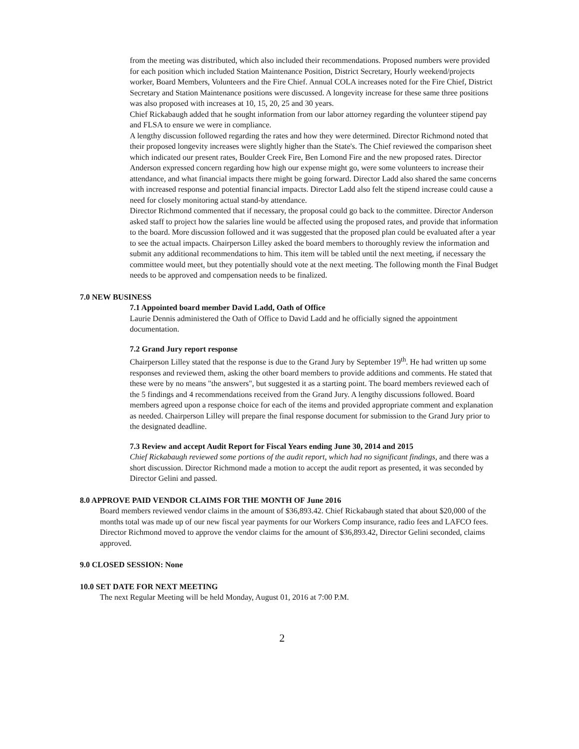from the meeting was distributed, which also included their recommendations. Proposed numbers were provided for each position which included Station Maintenance Position, District Secretary, Hourly weekend/projects worker, Board Members, Volunteers and the Fire Chief. Annual COLA increases noted for the Fire Chief, District Secretary and Station Maintenance positions were discussed. A longevity increase for these same three positions was also proposed with increases at 10, 15, 20, 25 and 30 years.
Chief Rickabaugh added that he sought information from our labor attorney regarding the volunteer stipend pay and FLSA to ensure we were in compliance.
A lengthy discussion followed regarding the rates and how they were determined. Director Richmond noted that their proposed longevity increases were slightly higher than the State's. The Chief reviewed the comparison sheet which indicated our present rates, Boulder Creek Fire, Ben Lomond Fire and the new proposed rates. Director Anderson expressed concern regarding how high our expense might go, were some volunteers to increase their attendance, and what financial impacts there might be going forward. Director Ladd also shared the same concerns with increased response and potential financial impacts. Director Ladd also felt the stipend increase could cause a need for closely monitoring actual stand-by attendance.
Director Richmond commented that if necessary, the proposal could go back to the committee. Director Anderson asked staff to project how the salaries line would be affected using the proposed rates, and provide that information to the board. More discussion followed and it was suggested that the proposed plan could be evaluated after a year to see the actual impacts. Chairperson Lilley asked the board members to thoroughly review the information and submit any additional recommendations to him. This item will be tabled until the next meeting, if necessary the committee would meet, but they potentially should vote at the next meeting. The following month the Final Budget needs to be approved and compensation needs to be finalized.
7.0 NEW BUSINESS
7.1 Appointed board member David Ladd, Oath of Office
Laurie Dennis administered the Oath of Office to David Ladd and he officially signed the appointment documentation.
7.2 Grand Jury report response
Chairperson Lilley stated that the response is due to the Grand Jury by September 19<sup>th</sup>. He had written up some responses and reviewed them, asking the other board members to provide additions and comments. He stated that these were by no means "the answers", but suggested it as a starting point. The board members reviewed each of the 5 findings and 4 recommendations received from the Grand Jury. A lengthy discussions followed. Board members agreed upon a response choice for each of the items and provided appropriate comment and explanation as needed. Chairperson Lilley will prepare the final response document for submission to the Grand Jury prior to the designated deadline.
7.3 Review and accept Audit Report for Fiscal Years ending June 30, 2014 and 2015
Chief Rickabaugh reviewed some portions of the audit report, which had no significant findings, and there was a short discussion. Director Richmond made a motion to accept the audit report as presented, it was seconded by Director Gelini and passed.
8.0 APPROVE PAID VENDOR CLAIMS FOR THE MONTH OF June 2016
Board members reviewed vendor claims in the amount of $36,893.42. Chief Rickabaugh stated that about $20,000 of the months total was made up of our new fiscal year payments for our Workers Comp insurance, radio fees and LAFCO fees. Director Richmond moved to approve the vendor claims for the amount of $36,893.42, Director Gelini seconded, claims approved.
9.0 CLOSED SESSION: None
10.0 SET DATE FOR NEXT MEETING
The next Regular Meeting will be held Monday, August 01, 2016 at 7:00 P.M.
2